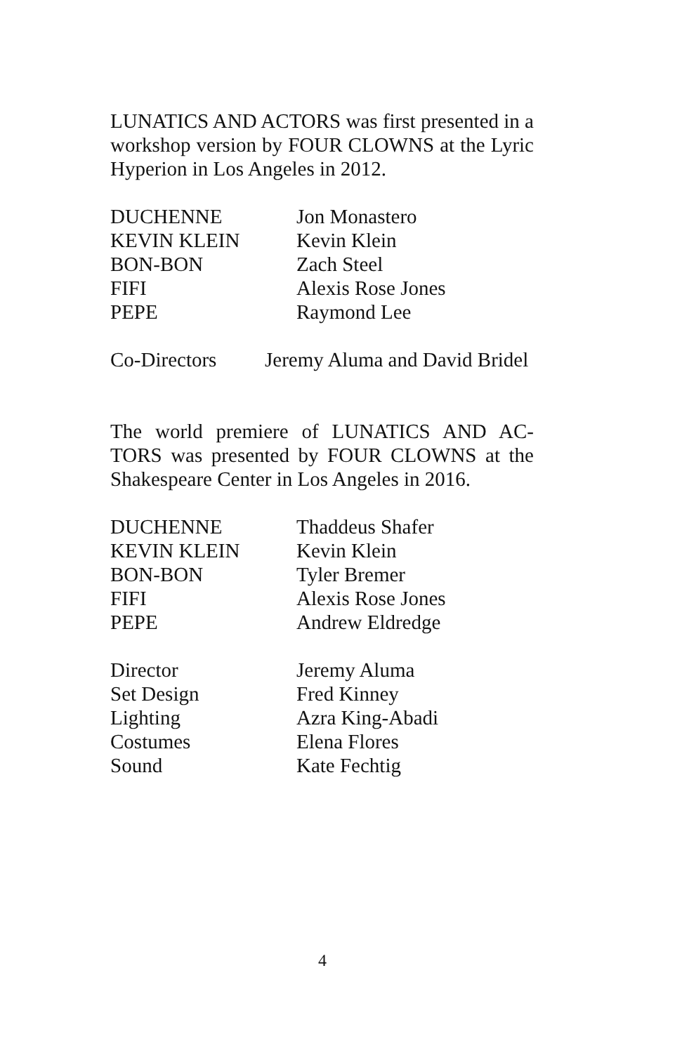LUNATICS AND ACTORS was first presented in a workshop version by FOUR CLOWNS at the Lyric Hyperion in Los Angeles in 2012.
| DUCHENNE | Jon Monastero |
| KEVIN KLEIN | Kevin Klein |
| BON-BON | Zach Steel |
| FIFI | Alexis Rose Jones |
| PEPE | Raymond Lee |
| Co-Directors | Jeremy Aluma and David Bridel |
The world premiere of LUNATICS AND AC-TORS was presented by FOUR CLOWNS at the Shakespeare Center in Los Angeles in 2016.
| DUCHENNE | Thaddeus Shafer |
| KEVIN KLEIN | Kevin Klein |
| BON-BON | Tyler Bremer |
| FIFI | Alexis Rose Jones |
| PEPE | Andrew Eldredge |
| Director | Jeremy Aluma |
| Set Design | Fred Kinney |
| Lighting | Azra King-Abadi |
| Costumes | Elena Flores |
| Sound | Kate Fechtig |
4